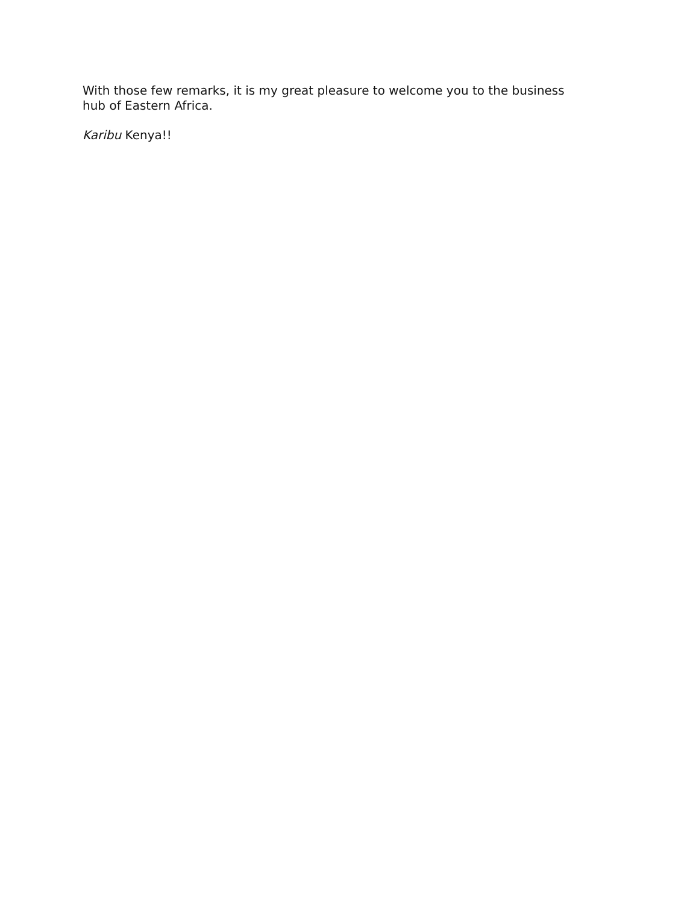With those few remarks, it is my great pleasure to welcome you to the business
hub of Eastern Africa.
Karibu Kenya!!